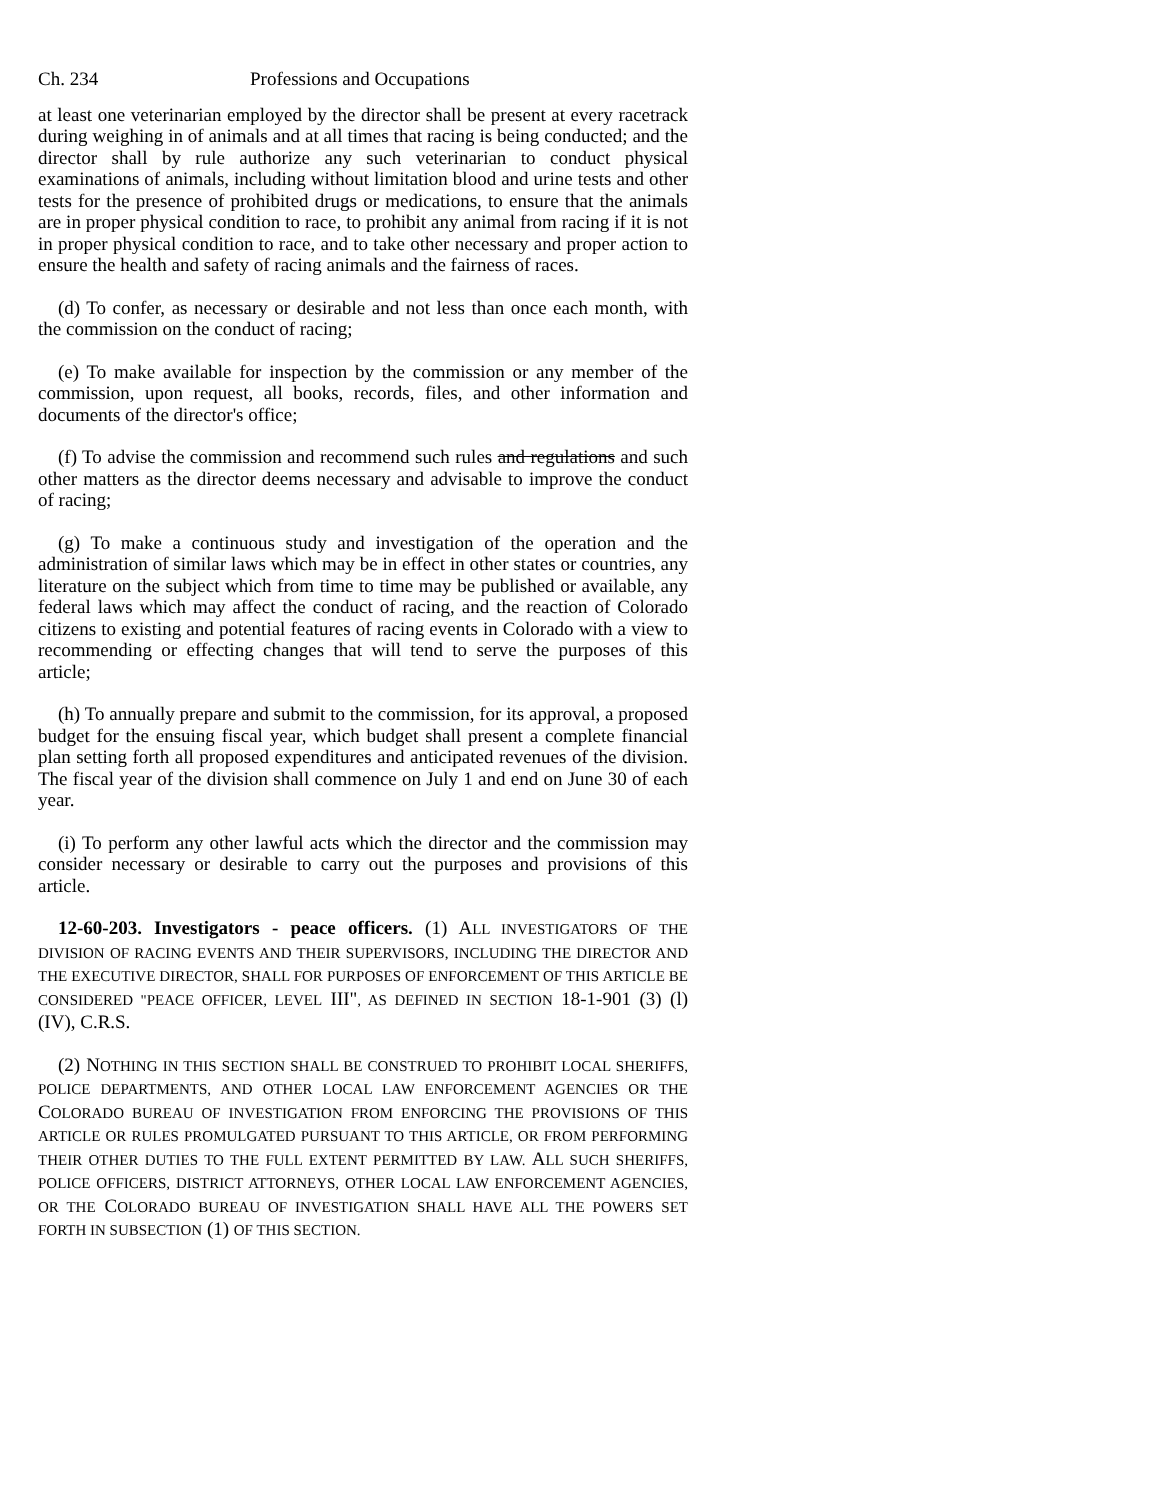Ch. 234 Professions and Occupations
at least one veterinarian employed by the director shall be present at every racetrack during weighing in of animals and at all times that racing is being conducted; and the director shall by rule authorize any such veterinarian to conduct physical examinations of animals, including without limitation blood and urine tests and other tests for the presence of prohibited drugs or medications, to ensure that the animals are in proper physical condition to race, to prohibit any animal from racing if it is not in proper physical condition to race, and to take other necessary and proper action to ensure the health and safety of racing animals and the fairness of races.
(d) To confer, as necessary or desirable and not less than once each month, with the commission on the conduct of racing;
(e) To make available for inspection by the commission or any member of the commission, upon request, all books, records, files, and other information and documents of the director's office;
(f) To advise the commission and recommend such rules and regulations and such other matters as the director deems necessary and advisable to improve the conduct of racing;
(g) To make a continuous study and investigation of the operation and the administration of similar laws which may be in effect in other states or countries, any literature on the subject which from time to time may be published or available, any federal laws which may affect the conduct of racing, and the reaction of Colorado citizens to existing and potential features of racing events in Colorado with a view to recommending or effecting changes that will tend to serve the purposes of this article;
(h) To annually prepare and submit to the commission, for its approval, a proposed budget for the ensuing fiscal year, which budget shall present a complete financial plan setting forth all proposed expenditures and anticipated revenues of the division. The fiscal year of the division shall commence on July 1 and end on June 30 of each year.
(i) To perform any other lawful acts which the director and the commission may consider necessary or desirable to carry out the purposes and provisions of this article.
12-60-203. Investigators - peace officers. (1) ALL INVESTIGATORS OF THE DIVISION OF RACING EVENTS AND THEIR SUPERVISORS, INCLUDING THE DIRECTOR AND THE EXECUTIVE DIRECTOR, SHALL FOR PURPOSES OF ENFORCEMENT OF THIS ARTICLE BE CONSIDERED "PEACE OFFICER, LEVEL III", AS DEFINED IN SECTION 18-1-901 (3) (l) (IV), C.R.S.
(2) NOTHING IN THIS SECTION SHALL BE CONSTRUED TO PROHIBIT LOCAL SHERIFFS, POLICE DEPARTMENTS, AND OTHER LOCAL LAW ENFORCEMENT AGENCIES OR THE COLORADO BUREAU OF INVESTIGATION FROM ENFORCING THE PROVISIONS OF THIS ARTICLE OR RULES PROMULGATED PURSUANT TO THIS ARTICLE, OR FROM PERFORMING THEIR OTHER DUTIES TO THE FULL EXTENT PERMITTED BY LAW. ALL SUCH SHERIFFS, POLICE OFFICERS, DISTRICT ATTORNEYS, OTHER LOCAL LAW ENFORCEMENT AGENCIES, OR THE COLORADO BUREAU OF INVESTIGATION SHALL HAVE ALL THE POWERS SET FORTH IN SUBSECTION (1) OF THIS SECTION.